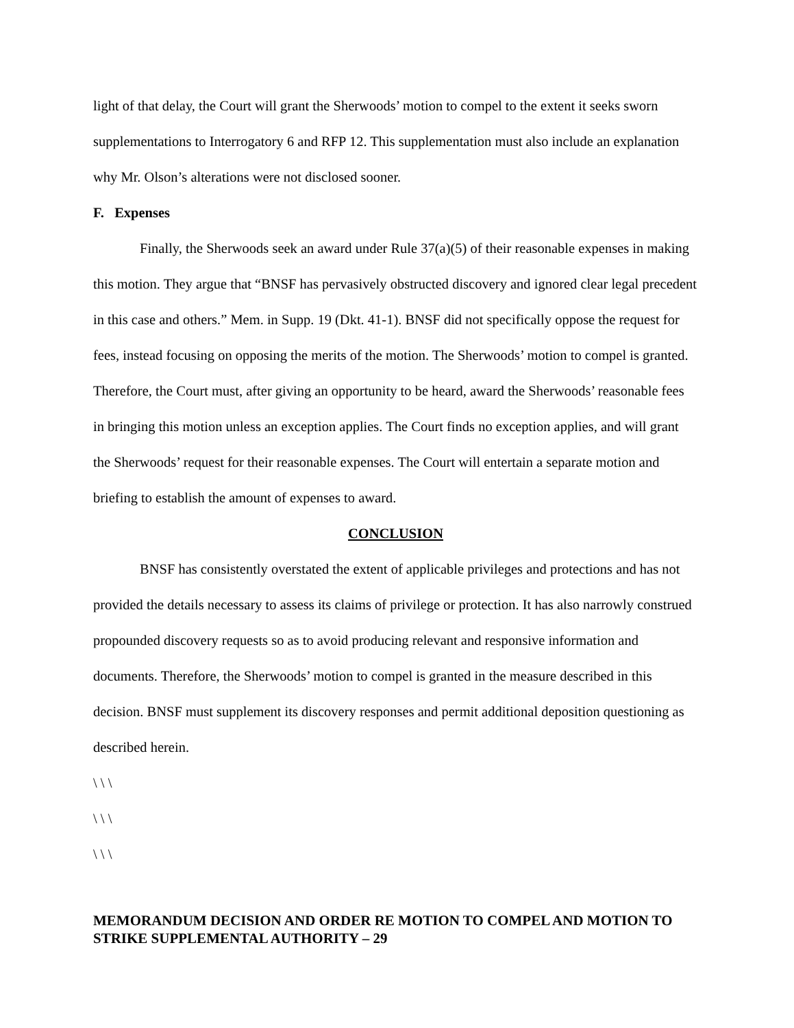light of that delay, the Court will grant the Sherwoods’ motion to compel to the extent it seeks sworn supplementations to Interrogatory 6 and RFP 12. This supplementation must also include an explanation why Mr. Olson’s alterations were not disclosed sooner.
F. Expenses
Finally, the Sherwoods seek an award under Rule 37(a)(5) of their reasonable expenses in making this motion. They argue that “BNSF has pervasively obstructed discovery and ignored clear legal precedent in this case and others.” Mem. in Supp. 19 (Dkt. 41-1). BNSF did not specifically oppose the request for fees, instead focusing on opposing the merits of the motion. The Sherwoods’ motion to compel is granted. Therefore, the Court must, after giving an opportunity to be heard, award the Sherwoods’ reasonable fees in bringing this motion unless an exception applies. The Court finds no exception applies, and will grant the Sherwoods’ request for their reasonable expenses. The Court will entertain a separate motion and briefing to establish the amount of expenses to award.
CONCLUSION
BNSF has consistently overstated the extent of applicable privileges and protections and has not provided the details necessary to assess its claims of privilege or protection. It has also narrowly construed propounded discovery requests so as to avoid producing relevant and responsive information and documents. Therefore, the Sherwoods’ motion to compel is granted in the measure described in this decision. BNSF must supplement its discovery responses and permit additional deposition questioning as described herein.
\ \ \
\ \ \
\ \ \
MEMORANDUM DECISION AND ORDER RE MOTION TO COMPEL AND MOTION TO STRIKE SUPPLEMENTAL AUTHORITY – 29